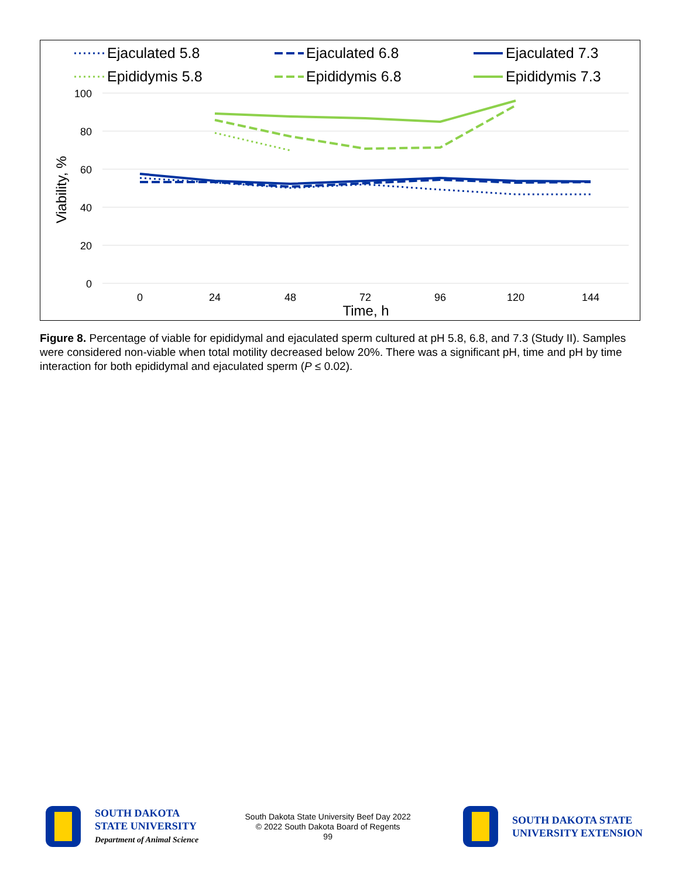Ejaculated 5.8
Ejaculated 6.8
Ejaculated 7.3
Epididymis 5.8
Epididymis 6.8
Epididymis 7.3
100
80
60
40
20
0
0
24
48
72
96
120
144
Time, h
Viability, %
Figure 8. Percentage of viable for epididymal and ejaculated sperm cultured at pH 5.8, 6.8, and 7.3 (Study II). Samples were considered non-viable when total motility decreased below 20%. There was a significant pH, time and pH by time interaction for both epididymal and ejaculated sperm (P ≤ 0.02).
SOUTH DAKOTA
STATE UNIVERSITY
Department of Animal Science
South Dakota State University Beef Day 2022
© 2022 South Dakota Board of Regents
99
SOUTH DAKOTA STATE
UNIVERSITY EXTENSION